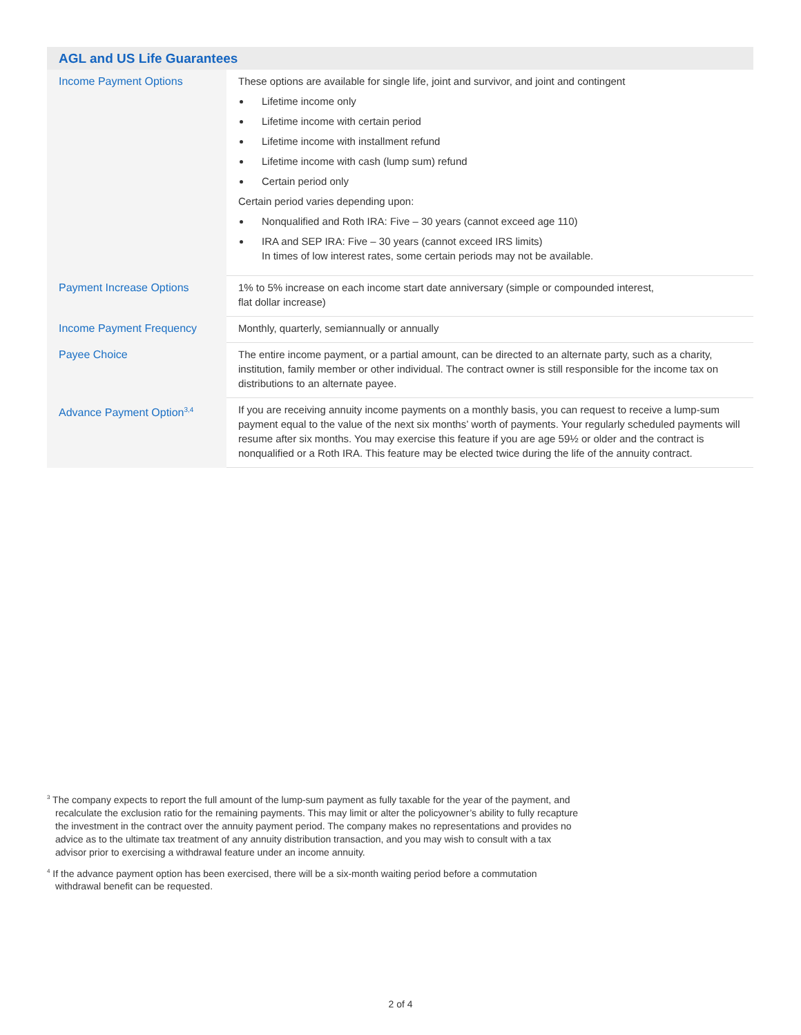| AGL and US Life Guarantees | |
| --- | --- |
| Income Payment Options | These options are available for single life, joint and survivor, and joint and contingent Lifetime income only Lifetime income with certain period Lifetime income with installment refund Lifetime income with cash (lump sum) refund Certain period only Certain period varies depending upon: Nonqualified and Roth IRA: Five – 30 years (cannot exceed age 110) IRA and SEP IRA: Five – 30 years (cannot exceed IRS limits) In times of low interest rates, some certain periods may not be available. |
| Payment Increase Options | 1% to 5% increase on each income start date anniversary (simple or compounded interest, flat dollar increase) |
| Income Payment Frequency | Monthly, quarterly, semiannually or annually |
| Payee Choice | The entire income payment, or a partial amount, can be directed to an alternate party, such as a charity, institution, family member or other individual. The contract owner is still responsible for the income tax on distributions to an alternate payee. |
| Advance Payment Option<sup>3,4</sup> | If you are receiving annuity income payments on a monthly basis, you can request to receive a lump-sum payment equal to the value of the next six months’ worth of payments. Your regularly scheduled payments will resume after six months. You may exercise this feature if you are age 59½ or older and the contract is nonqualified or a Roth IRA. This feature may be elected twice during the life of the annuity contract. |
<sup>3</sup> The company expects to report the full amount of the lump-sum payment as fully taxable for the year of the payment, and recalculate the exclusion ratio for the remaining payments. This may limit or alter the policyowner’s ability to fully recapture the investment in the contract over the annuity payment period. The company makes no representations and provides no advice as to the ultimate tax treatment of any annuity distribution transaction, and you may wish to consult with a tax advisor prior to exercising a withdrawal feature under an income annuity.
<sup>4</sup> If the advance payment option has been exercised, there will be a six-month waiting period before a commutation withdrawal benefit can be requested.
2 of 4